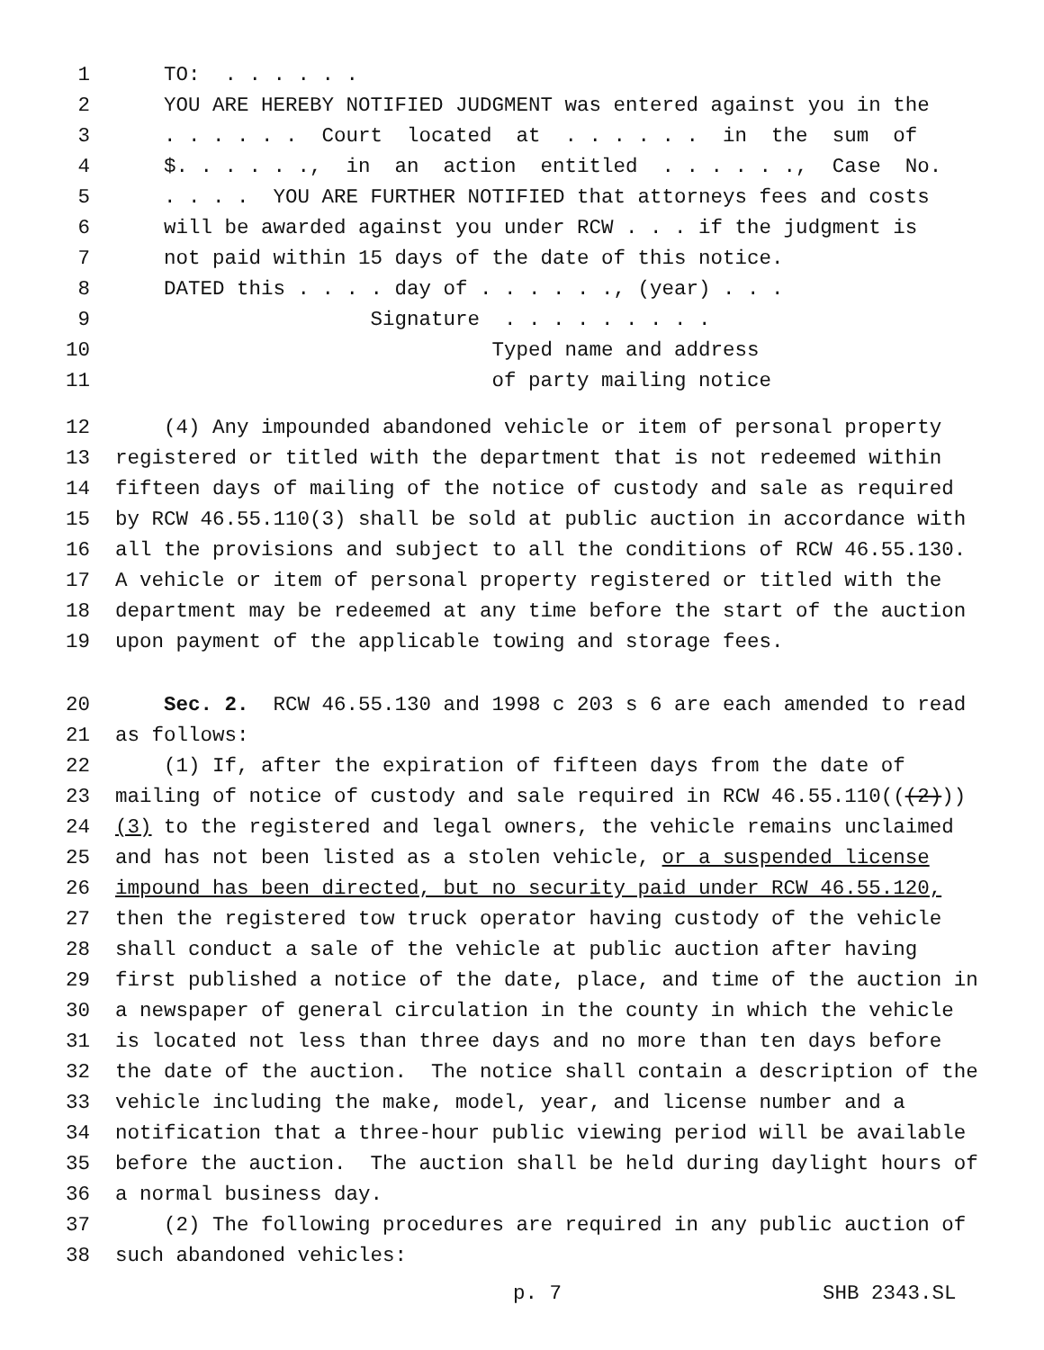1 TO: . . . . . .
2 YOU ARE HEREBY NOTIFIED JUDGMENT was entered against you in the
3 . . . . . . Court located at . . . . . . in the sum of
4 $. . . . . ., in an action entitled . . . . . ., Case No.
5 . . . . YOU ARE FURTHER NOTIFIED that attorneys fees and costs
6 will be awarded against you under RCW . . . if the judgment is
7 not paid within 15 days of the date of this notice.
8 DATED this . . . . day of . . . . . ., (year) . . .
9 Signature . . . . . . . . .
10 Typed name and address
11 of party mailing notice
12 (4) Any impounded abandoned vehicle or item of personal property
13 registered or titled with the department that is not redeemed within
14 fifteen days of mailing of the notice of custody and sale as required
15 by RCW 46.55.110(3) shall be sold at public auction in accordance with
16 all the provisions and subject to all the conditions of RCW 46.55.130.
17 A vehicle or item of personal property registered or titled with the
18 department may be redeemed at any time before the start of the auction
19 upon payment of the applicable towing and storage fees.
20 Sec. 2. RCW 46.55.130 and 1998 c 203 s 6 are each amended to read
21 as follows:
22 (1) If, after the expiration of fifteen days from the date of
23 mailing of notice of custody and sale required in RCW 46.55.110(((2)))
24 (3) to the registered and legal owners, the vehicle remains unclaimed
25 and has not been listed as a stolen vehicle, or a suspended license
26 impound has been directed, but no security paid under RCW 46.55.120,
27 then the registered tow truck operator having custody of the vehicle
28 shall conduct a sale of the vehicle at public auction after having
29 first published a notice of the date, place, and time of the auction in
30 a newspaper of general circulation in the county in which the vehicle
31 is located not less than three days and no more than ten days before
32 the date of the auction. The notice shall contain a description of the
33 vehicle including the make, model, year, and license number and a
34 notification that a three-hour public viewing period will be available
35 before the auction. The auction shall be held during daylight hours of
36 a normal business day.
37 (2) The following procedures are required in any public auction of
38 such abandoned vehicles:
p. 7 SHB 2343.SL